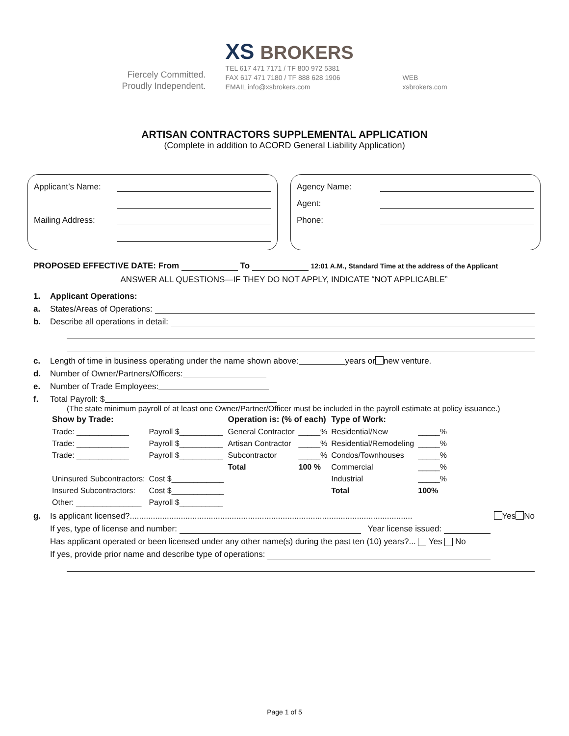Fiercely Committed.
Proudly Independent.
XS BROKERS
TEL 617 471 7171 / TF 800 972 5381
FAX 617 471 7180 / TF 888 628 1906
EMAIL info@xsbrokers.com
WEB
xsbrokers.com
ARTISAN CONTRACTORS SUPPLEMENTAL APPLICATION
(Complete in addition to ACORD General Liability Application)
Applicant’s Name:
Mailing Address:
Agency Name:
Agent:
Phone:
PROPOSED EFFECTIVE DATE: From To 12:01 A.M., Standard Time at the address of the Applicant
ANSWER ALL QUESTIONS—IF THEY DO NOT APPLY, INDICATE “NOT APPLICABLE”
1. Applicant Operations:
a. States/Areas of Operations:
b. Describe all operations in detail:
c. Length of time in business operating under the name shown above: years or new venture.
d. Number of Owner/Partners/Officers:
e. Number of Trade Employees:
f. Total Payroll: $
(The state minimum payroll of at least one Owner/Partner/Officer must be included in the payroll estimate at policy issuance.)
| Show by Trade: | | Operation is: (% of each) | | Type of Work: | |
| --- | --- | --- | --- | --- | --- |
| Trade: ____________ | Payroll $__________ | General Contractor | _____% | Residential/New | _____% |
| Trade: ____________ | Payroll $__________ | Artisan Contractor | _____% | Residential/Remodeling | _____% |
| Trade: ____________ | Payroll $__________ | Subcontractor | _____% | Condos/Townhouses | _____% |
| | | Total | 100 % | Commercial | _____% |
| Uninsured Subcontractors: | Cost $____________ | | | Industrial | _____% |
| Insured Subcontractors: | Cost $____________ | | | Total | 100% |
| Other: _______________ | Payroll $__________ | | | | |
g. Is applicant licensed?.......................................................................................................................... Yes No
If yes, type of license and number: Year license issued:
Has applicant operated or been licensed under any other name(s) during the past ten (10) years?... Yes No
If yes, provide prior name and describe type of operations:
Page 1 of 5